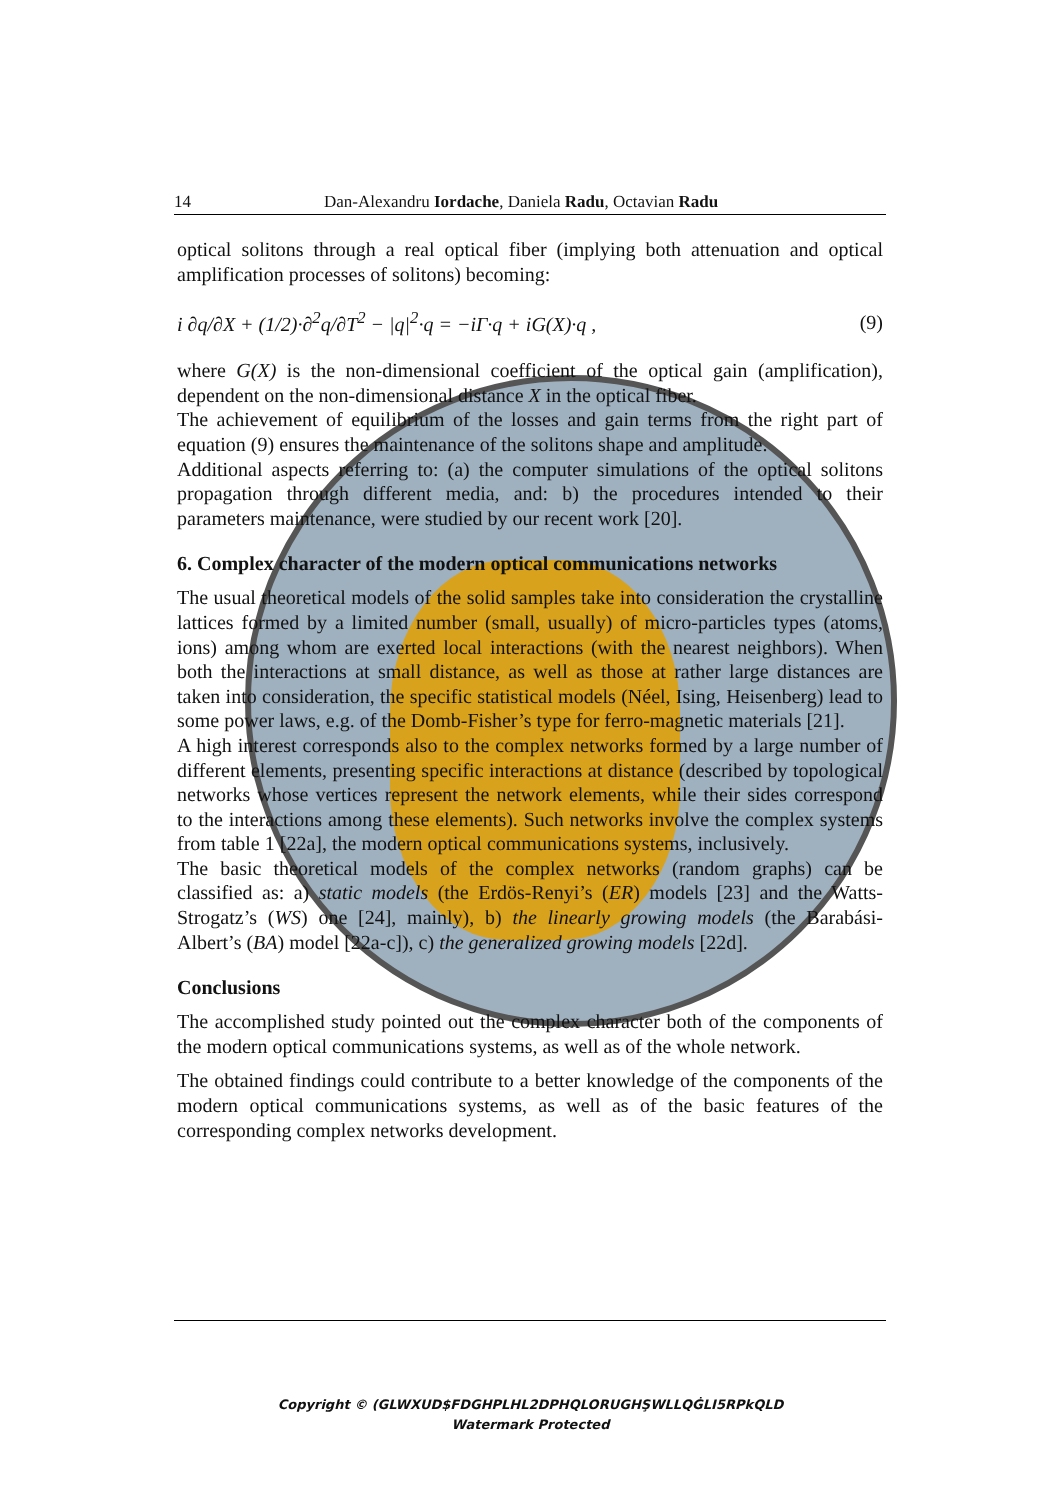14 Dan-Alexandru Iordache, Daniela Radu, Octavian Radu
optical solitons through a real optical fiber (implying both attenuation and optical amplification processes of solitons) becoming:
i ∂q/∂X + (1/2)·∂<sup>2</sup>q/∂T<sup>2</sup> − |q|<sup>2</sup>·q = −iΓ·q + iG(X)·q , (9)
where G(X) is the non-dimensional coefficient of the optical gain (amplification), dependent on the non-dimensional distance X in the optical fiber.
The achievement of equilibrium of the losses and gain terms from the right part of equation (9) ensures the maintenance of the solitons shape and amplitude.
Additional aspects referring to: (a) the computer simulations of the optical solitons propagation through different media, and: b) the procedures intended to their parameters maintenance, were studied by our recent work [20].
6. Complex character of the modern optical communications networks
The usual theoretical models of the solid samples take into consideration the crystalline lattices formed by a limited number (small, usually) of micro-particles types (atoms, ions) among whom are exerted local interactions (with the nearest neighbors). When both the interactions at small distance, as well as those at rather large distances are taken into consideration, the specific statistical models (Néel, Ising, Heisenberg) lead to some power laws, e.g. of the Domb-Fisher’s type for ferro-magnetic materials [21].
A high interest corresponds also to the complex networks formed by a large number of different elements, presenting specific interactions at distance (described by topological networks whose vertices represent the network elements, while their sides correspond to the interactions among these elements). Such networks involve the complex systems from table 1 [22a], the modern optical communications systems, inclusively.
The basic theoretical models of the complex networks (random graphs) can be classified as: a) static models (the Erdös-Renyi’s (ER) models [23] and the Watts-Strogatz’s (WS) one [24], mainly), b) the linearly growing models (the Barabási-Albert’s (BA) model [22a-c]), c) the generalized growing models [22d].
Conclusions
The accomplished study pointed out the complex character both of the components of the modern optical communications systems, as well as of the whole network.
The obtained findings could contribute to a better knowledge of the components of the modern optical communications systems, as well as of the basic features of the corresponding complex networks development.
Copyright © (GLWXUD$FDGHPLHL2DPHQLORUGHŞWLLQĠLI5RPkQLD
Watermark Protected